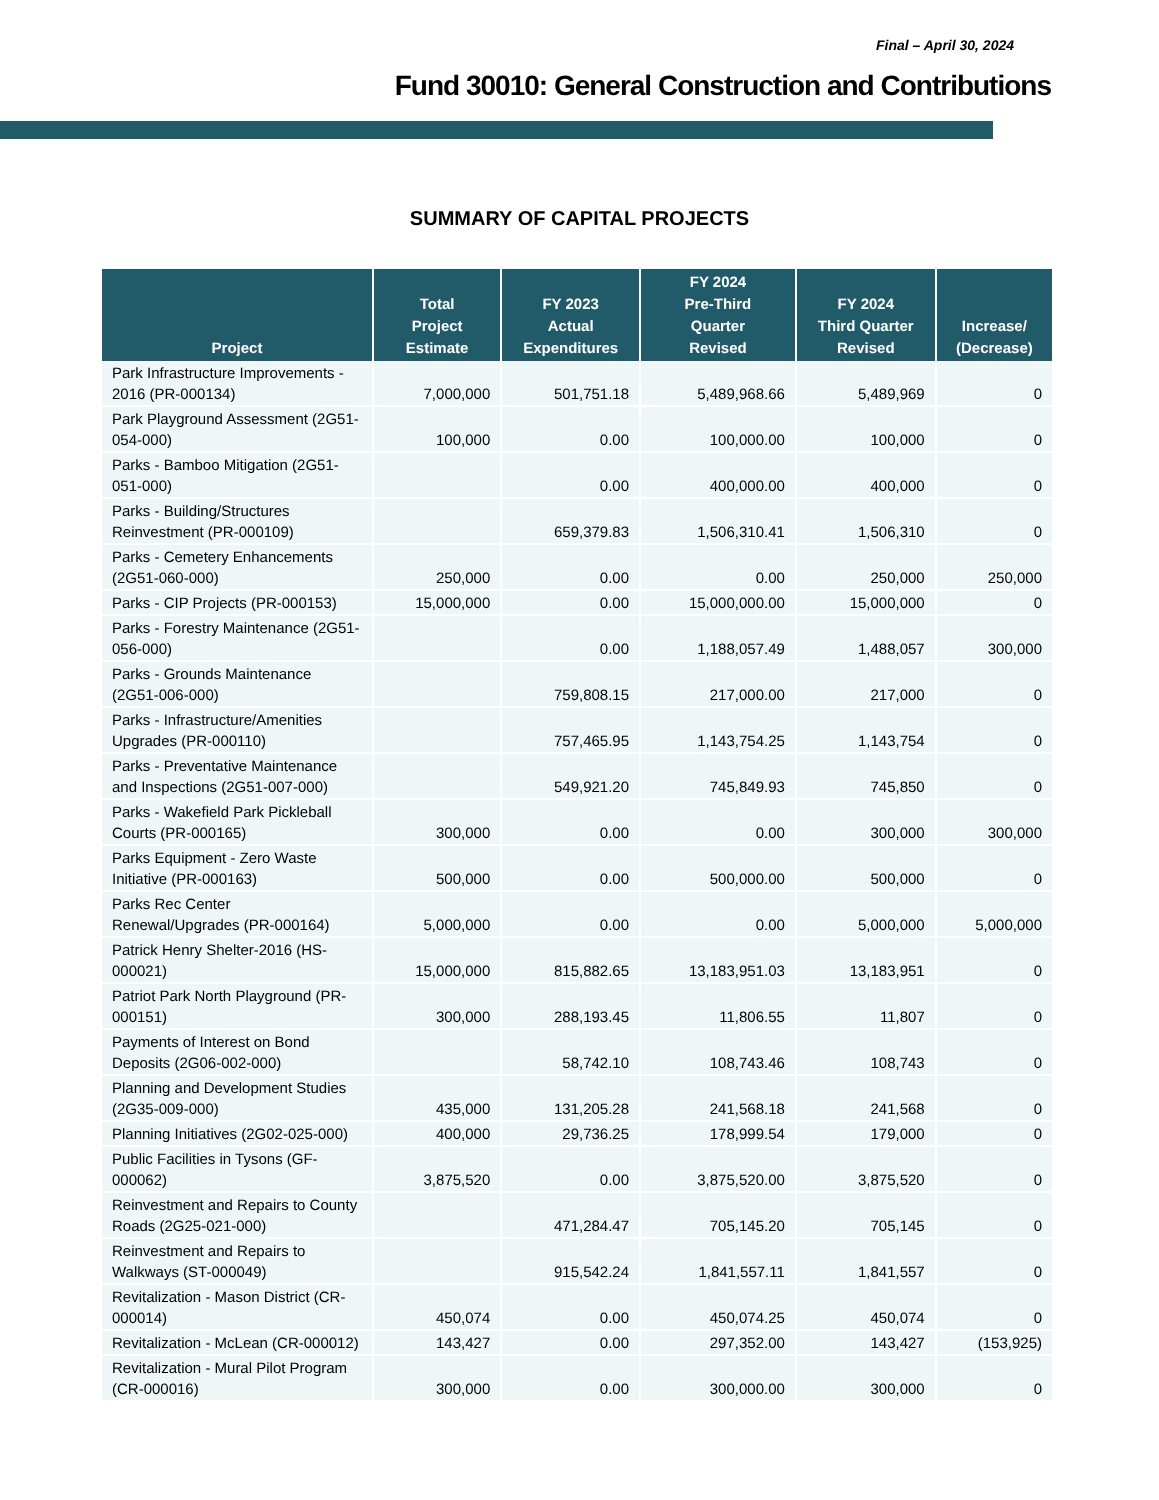Final – April 30, 2024
Fund 30010: General Construction and Contributions
SUMMARY OF CAPITAL PROJECTS
| Project | Total Project Estimate | FY 2023 Actual Expenditures | FY 2024 Pre-Third Quarter Revised | FY 2024 Third Quarter Revised | Increase/ (Decrease) |
| --- | --- | --- | --- | --- | --- |
| Park Infrastructure Improvements - 2016 (PR-000134) | 7,000,000 | 501,751.18 | 5,489,968.66 | 5,489,969 | 0 |
| Park Playground Assessment (2G51-054-000) | 100,000 | 0.00 | 100,000.00 | 100,000 | 0 |
| Parks - Bamboo Mitigation (2G51-051-000) | | 0.00 | 400,000.00 | 400,000 | 0 |
| Parks - Building/Structures Reinvestment (PR-000109) | | 659,379.83 | 1,506,310.41 | 1,506,310 | 0 |
| Parks - Cemetery Enhancements (2G51-060-000) | 250,000 | 0.00 | 0.00 | 250,000 | 250,000 |
| Parks - CIP Projects (PR-000153) | 15,000,000 | 0.00 | 15,000,000.00 | 15,000,000 | 0 |
| Parks - Forestry Maintenance (2G51-056-000) | | 0.00 | 1,188,057.49 | 1,488,057 | 300,000 |
| Parks - Grounds Maintenance (2G51-006-000) | | 759,808.15 | 217,000.00 | 217,000 | 0 |
| Parks - Infrastructure/Amenities Upgrades (PR-000110) | | 757,465.95 | 1,143,754.25 | 1,143,754 | 0 |
| Parks - Preventative Maintenance and Inspections (2G51-007-000) | | 549,921.20 | 745,849.93 | 745,850 | 0 |
| Parks - Wakefield Park Pickleball Courts (PR-000165) | 300,000 | 0.00 | 0.00 | 300,000 | 300,000 |
| Parks Equipment - Zero Waste Initiative (PR-000163) | 500,000 | 0.00 | 500,000.00 | 500,000 | 0 |
| Parks Rec Center Renewal/Upgrades (PR-000164) | 5,000,000 | 0.00 | 0.00 | 5,000,000 | 5,000,000 |
| Patrick Henry Shelter-2016 (HS-000021) | 15,000,000 | 815,882.65 | 13,183,951.03 | 13,183,951 | 0 |
| Patriot Park North Playground (PR-000151) | 300,000 | 288,193.45 | 11,806.55 | 11,807 | 0 |
| Payments of Interest on Bond Deposits (2G06-002-000) | | 58,742.10 | 108,743.46 | 108,743 | 0 |
| Planning and Development Studies (2G35-009-000) | 435,000 | 131,205.28 | 241,568.18 | 241,568 | 0 |
| Planning Initiatives (2G02-025-000) | 400,000 | 29,736.25 | 178,999.54 | 179,000 | 0 |
| Public Facilities in Tysons (GF-000062) | 3,875,520 | 0.00 | 3,875,520.00 | 3,875,520 | 0 |
| Reinvestment and Repairs to County Roads (2G25-021-000) | | 471,284.47 | 705,145.20 | 705,145 | 0 |
| Reinvestment and Repairs to Walkways (ST-000049) | | 915,542.24 | 1,841,557.11 | 1,841,557 | 0 |
| Revitalization - Mason District (CR-000014) | 450,074 | 0.00 | 450,074.25 | 450,074 | 0 |
| Revitalization - McLean (CR-000012) | 143,427 | 0.00 | 297,352.00 | 143,427 | (153,925) |
| Revitalization - Mural Pilot Program (CR-000016) | 300,000 | 0.00 | 300,000.00 | 300,000 | 0 |